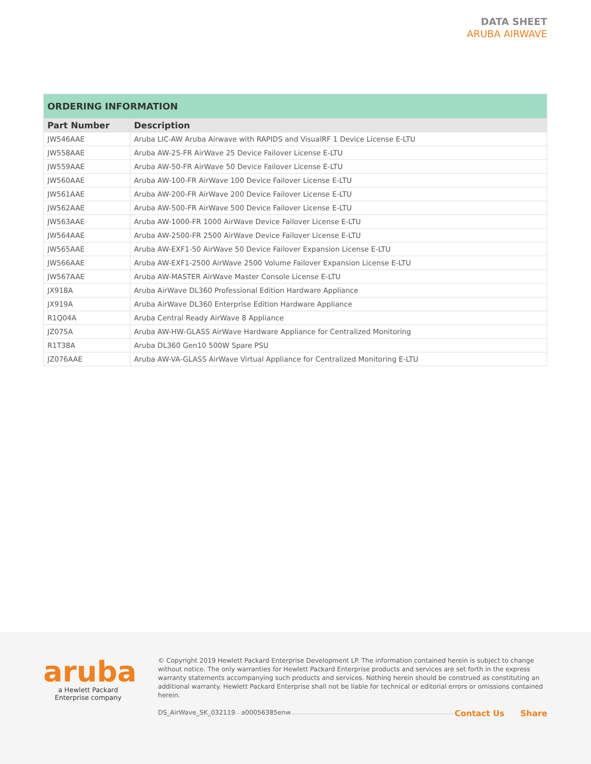DATA SHEET
ARUBA AIRWAVE
| ORDERING INFORMATION | |
| --- | --- |
| Part Number | Description |
| JW546AAE | Aruba LIC-AW Aruba Airwave with RAPIDS and VisualRF 1 Device License E-LTU |
| JW558AAE | Aruba AW-25-FR AirWave 25 Device Failover License E-LTU |
| JW559AAE | Aruba AW-50-FR AirWave 50 Device Failover License E-LTU |
| JW560AAE | Aruba AW-100-FR AirWave 100 Device Failover License E-LTU |
| JW561AAE | Aruba AW-200-FR AirWave 200 Device Failover License E-LTU |
| JW562AAE | Aruba AW-500-FR AirWave 500 Device Failover License E-LTU |
| JW563AAE | Aruba AW-1000-FR 1000 AirWave Device Failover License E-LTU |
| JW564AAE | Aruba AW-2500-FR 2500 AirWave Device Failover License E-LTU |
| JW565AAE | Aruba AW-EXF1-50 AirWave 50 Device Failover Expansion License E-LTU |
| JW566AAE | Aruba AW-EXF1-2500 AirWave 2500 Volume Failover Expansion License E-LTU |
| JW567AAE | Aruba AW-MASTER AirWave Master Console License E-LTU |
| JX918A | Aruba AirWave DL360 Professional Edition Hardware Appliance |
| JX919A | Aruba AirWave DL360 Enterprise Edition Hardware Appliance |
| R1Q04A | Aruba Central Ready AirWave 8 Appliance |
| JZ075A | Aruba AW-HW-GLASS AirWave Hardware Appliance for Centralized Monitoring |
| R1T38A | Aruba DL360 Gen10 500W Spare PSU |
| JZ076AAE | Aruba AW-VA-GLASS AirWave Virtual Appliance for Centralized Monitoring E-LTU |
aruba
a Hewlett Packard
Enterprise company
© Copyright 2019 Hewlett Packard Enterprise Development LP. The information contained herein is subject to change without notice. The only warranties for Hewlett Packard Enterprise products and services are set forth in the express warranty statements accompanying such products and services. Nothing herein should be construed as constituting an additional warranty. Hewlett Packard Enterprise shall not be liable for technical or editorial errors or omissions contained herein.
DS_AirWave_SK_032119 a00056385enw
Contact Us Share